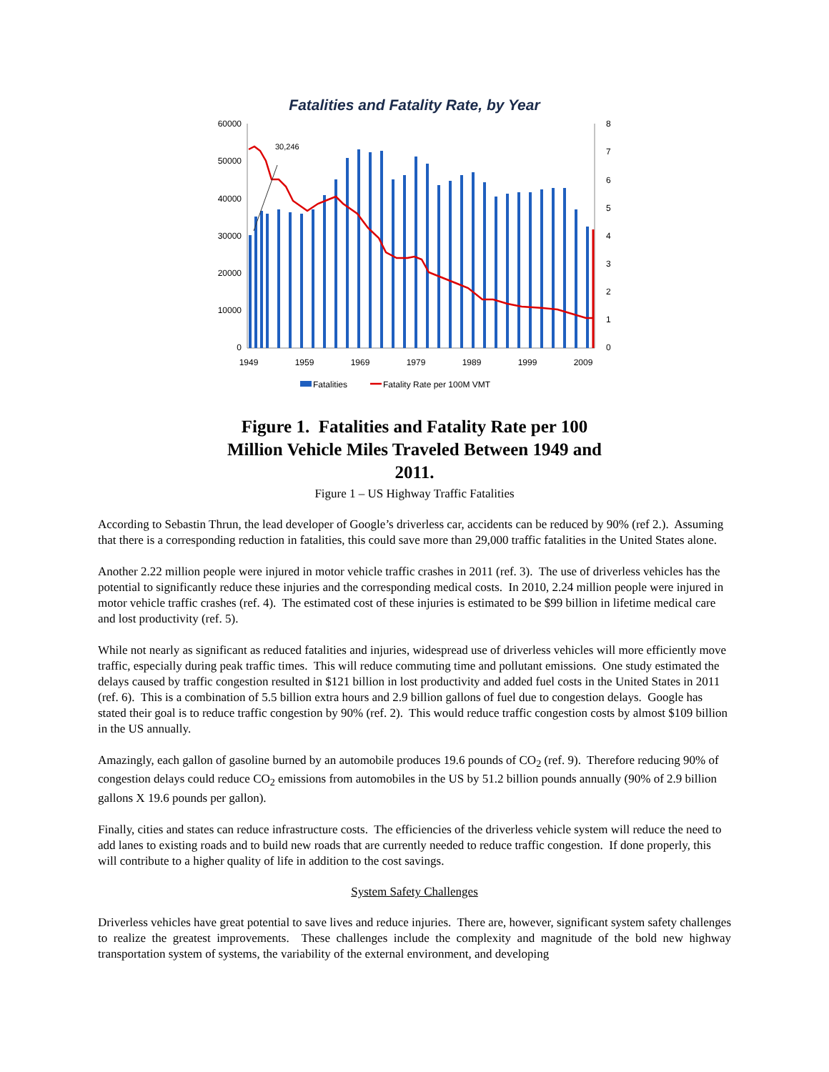Fatalities and Fatality Rate, by Year
60000
50000
40000
30000
20000
10000
0
8
7
6
5
4
3
2
1
0
30,246
1949
1959
1969
1979
1989
1999
2009
Fatalities
Fatality Rate per 100M VMT
Figure 1. Fatalities and Fatality Rate per 100
Million Vehicle Miles Traveled Between 1949 and
2011.
Figure 1 – US Highway Traffic Fatalities
According to Sebastin Thrun, the lead developer of Google’s driverless car, accidents can be reduced by 90% (ref 2.). Assuming that there is a corresponding reduction in fatalities, this could save more than 29,000 traffic fatalities in the United States alone.
Another 2.22 million people were injured in motor vehicle traffic crashes in 2011 (ref. 3). The use of driverless vehicles has the potential to significantly reduce these injuries and the corresponding medical costs. In 2010, 2.24 million people were injured in motor vehicle traffic crashes (ref. 4). The estimated cost of these injuries is estimated to be $99 billion in lifetime medical care and lost productivity (ref. 5).
While not nearly as significant as reduced fatalities and injuries, widespread use of driverless vehicles will more efficiently move traffic, especially during peak traffic times. This will reduce commuting time and pollutant emissions. One study estimated the delays caused by traffic congestion resulted in $121 billion in lost productivity and added fuel costs in the United States in 2011 (ref. 6). This is a combination of 5.5 billion extra hours and 2.9 billion gallons of fuel due to congestion delays. Google has stated their goal is to reduce traffic congestion by 90% (ref. 2). This would reduce traffic congestion costs by almost $109 billion in the US annually.
Amazingly, each gallon of gasoline burned by an automobile produces 19.6 pounds of CO<sub>2</sub> (ref. 9). Therefore reducing 90% of congestion delays could reduce CO<sub>2</sub> emissions from automobiles in the US by 51.2 billion pounds annually (90% of 2.9 billion gallons X 19.6 pounds per gallon).
Finally, cities and states can reduce infrastructure costs. The efficiencies of the driverless vehicle system will reduce the need to add lanes to existing roads and to build new roads that are currently needed to reduce traffic congestion. If done properly, this will contribute to a higher quality of life in addition to the cost savings.
System Safety Challenges
Driverless vehicles have great potential to save lives and reduce injuries. There are, however, significant system safety challenges to realize the greatest improvements. These challenges include the complexity and magnitude of the bold new highway transportation system of systems, the variability of the external environment, and developing